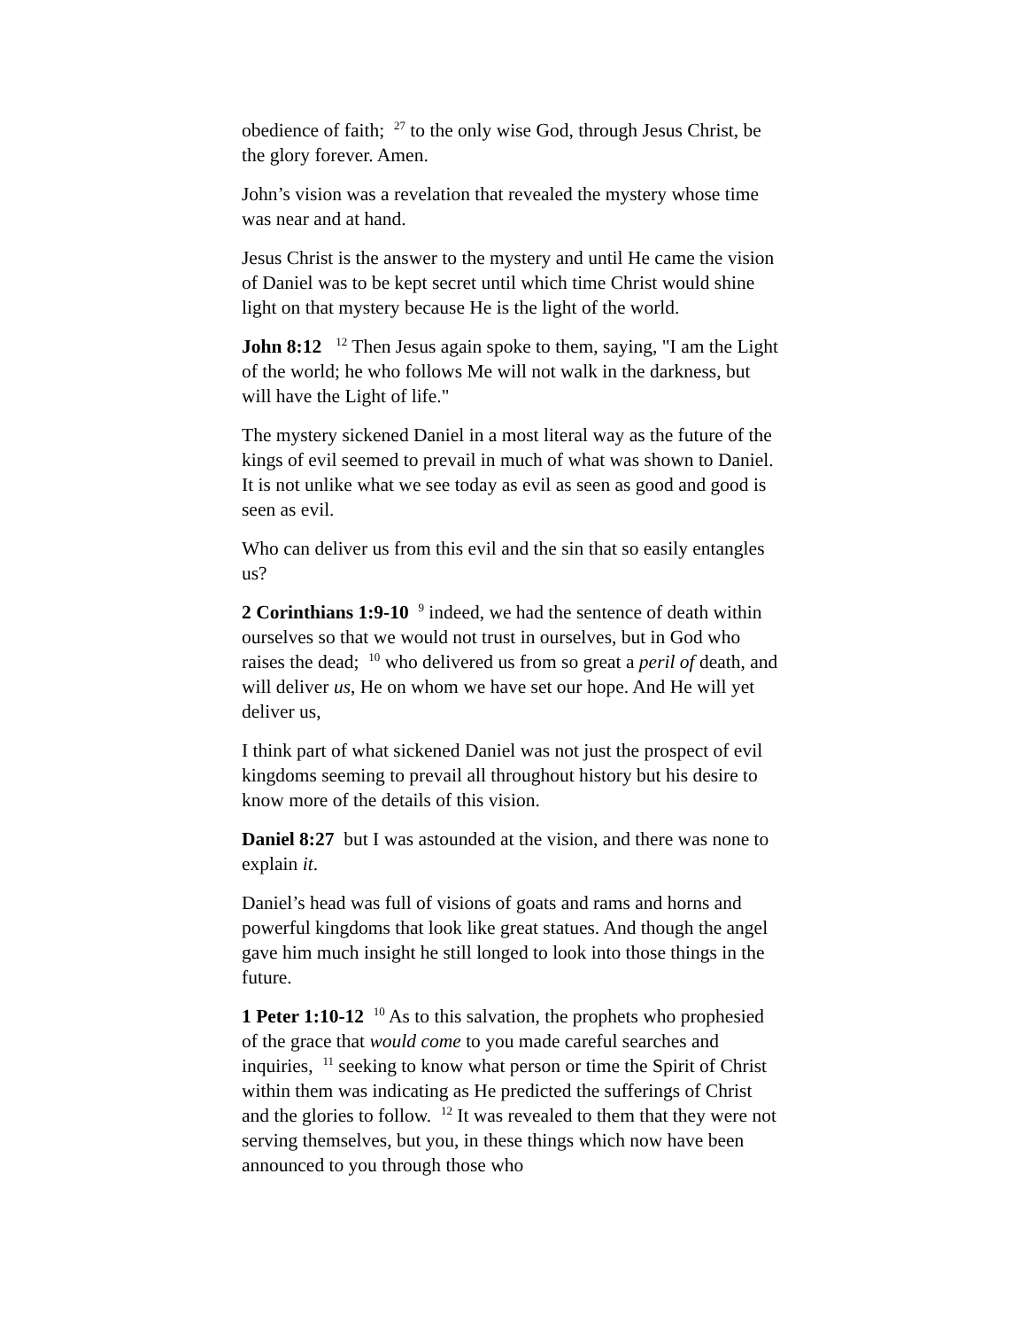obedience of faith; <sup>27</sup> to the only wise God, through Jesus Christ, be the glory forever. Amen.
John’s vision was a revelation that revealed the mystery whose time was near and at hand.
Jesus Christ is the answer to the mystery and until He came the vision of Daniel was to be kept secret until which time Christ would shine light on that mystery because He is the light of the world.
John 8:12 <sup>12</sup> Then Jesus again spoke to them, saying, "I am the Light of the world; he who follows Me will not walk in the darkness, but will have the Light of life."
The mystery sickened Daniel in a most literal way as the future of the kings of evil seemed to prevail in much of what was shown to Daniel. It is not unlike what we see today as evil as seen as good and good is seen as evil.
Who can deliver us from this evil and the sin that so easily entangles us?
2 Corinthians 1:9-10 <sup>9</sup> indeed, we had the sentence of death within ourselves so that we would not trust in ourselves, but in God who raises the dead; <sup>10</sup> who delivered us from so great a peril of death, and will deliver us, He on whom we have set our hope. And He will yet deliver us,
I think part of what sickened Daniel was not just the prospect of evil kingdoms seeming to prevail all throughout history but his desire to know more of the details of this vision.
Daniel 8:27 but I was astounded at the vision, and there was none to explain it.
Daniel’s head was full of visions of goats and rams and horns and powerful kingdoms that look like great statues. And though the angel gave him much insight he still longed to look into those things in the future.
1 Peter 1:10-12 <sup>10</sup> As to this salvation, the prophets who prophesied of the grace that would come to you made careful searches and inquiries, <sup>11</sup> seeking to know what person or time the Spirit of Christ within them was indicating as He predicted the sufferings of Christ and the glories to follow. <sup>12</sup> It was revealed to them that they were not serving themselves, but you, in these things which now have been announced to you through those who